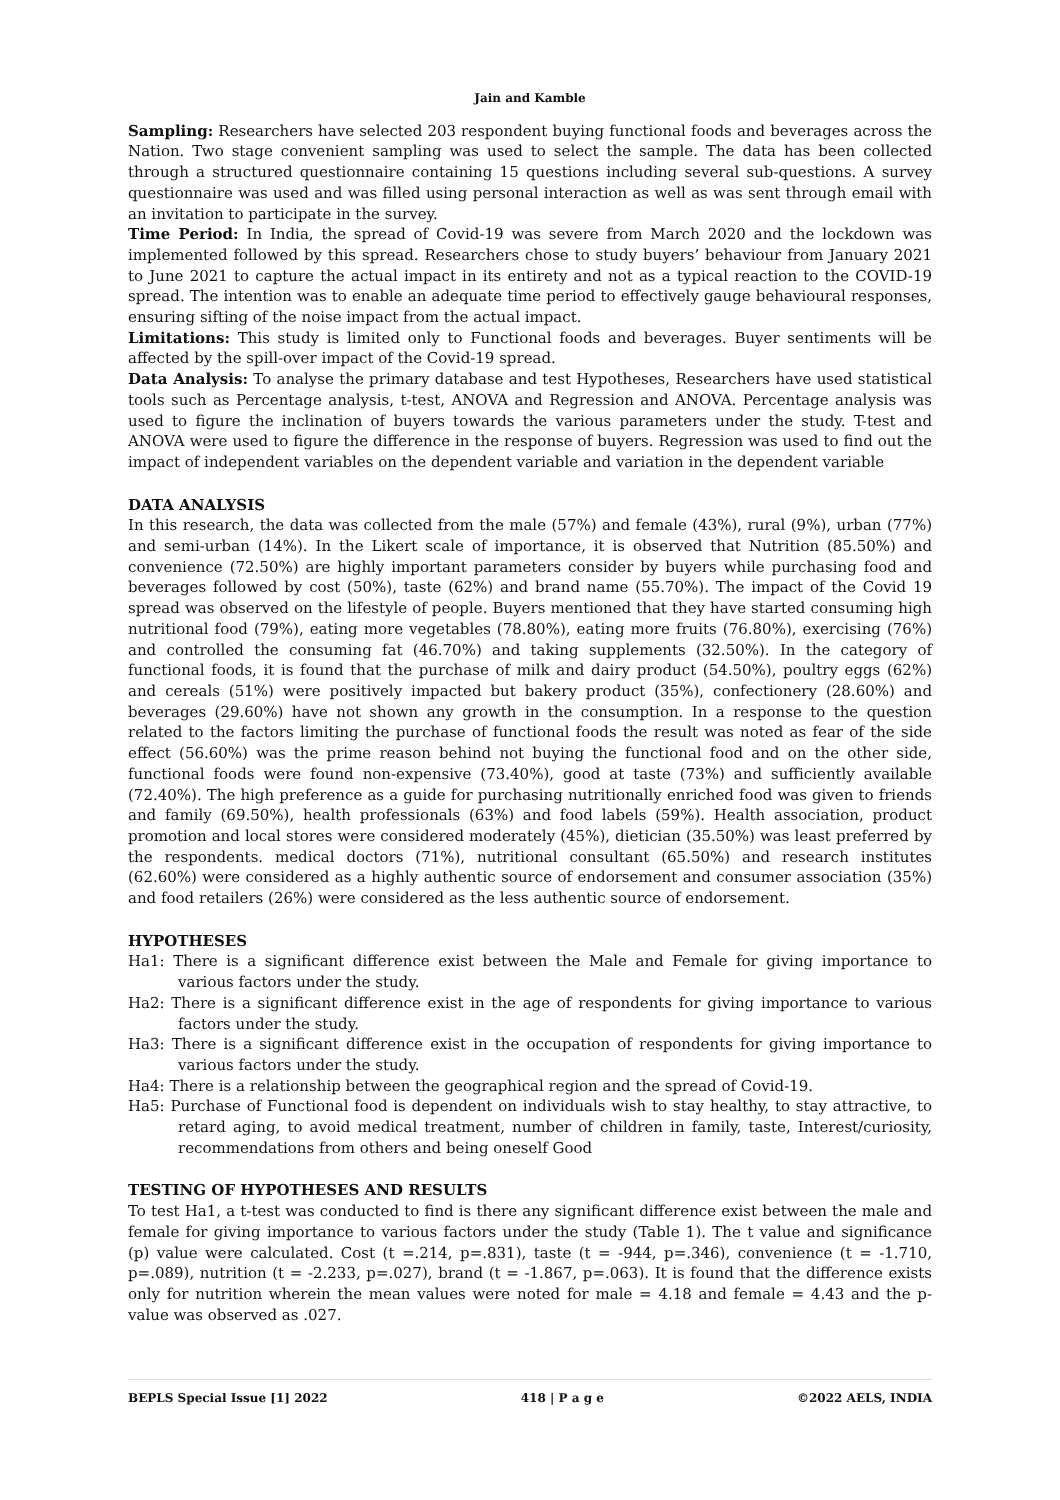Jain and Kamble
Sampling: Researchers have selected 203 respondent buying functional foods and beverages across the Nation. Two stage convenient sampling was used to select the sample. The data has been collected through a structured questionnaire containing 15 questions including several sub-questions. A survey questionnaire was used and was filled using personal interaction as well as was sent through email with an invitation to participate in the survey.
Time Period: In India, the spread of Covid-19 was severe from March 2020 and the lockdown was implemented followed by this spread. Researchers chose to study buyers’ behaviour from January 2021 to June 2021 to capture the actual impact in its entirety and not as a typical reaction to the COVID-19 spread. The intention was to enable an adequate time period to effectively gauge behavioural responses, ensuring sifting of the noise impact from the actual impact.
Limitations: This study is limited only to Functional foods and beverages. Buyer sentiments will be affected by the spill-over impact of the Covid-19 spread.
Data Analysis: To analyse the primary database and test Hypotheses, Researchers have used statistical tools such as Percentage analysis, t-test, ANOVA and Regression and ANOVA. Percentage analysis was used to figure the inclination of buyers towards the various parameters under the study. T-test and ANOVA were used to figure the difference in the response of buyers. Regression was used to find out the impact of independent variables on the dependent variable and variation in the dependent variable
DATA ANALYSIS
In this research, the data was collected from the male (57%) and female (43%), rural (9%), urban (77%) and semi-urban (14%). In the Likert scale of importance, it is observed that Nutrition (85.50%) and convenience (72.50%) are highly important parameters consider by buyers while purchasing food and beverages followed by cost (50%), taste (62%) and brand name (55.70%). The impact of the Covid 19 spread was observed on the lifestyle of people. Buyers mentioned that they have started consuming high nutritional food (79%), eating more vegetables (78.80%), eating more fruits (76.80%), exercising (76%) and controlled the consuming fat (46.70%) and taking supplements (32.50%). In the category of functional foods, it is found that the purchase of milk and dairy product (54.50%), poultry eggs (62%) and cereals (51%) were positively impacted but bakery product (35%), confectionery (28.60%) and beverages (29.60%) have not shown any growth in the consumption. In a response to the question related to the factors limiting the purchase of functional foods the result was noted as fear of the side effect (56.60%) was the prime reason behind not buying the functional food and on the other side, functional foods were found non-expensive (73.40%), good at taste (73%) and sufficiently available (72.40%). The high preference as a guide for purchasing nutritionally enriched food was given to friends and family (69.50%), health professionals (63%) and food labels (59%). Health association, product promotion and local stores were considered moderately (45%), dietician (35.50%) was least preferred by the respondents. medical doctors (71%), nutritional consultant (65.50%) and research institutes (62.60%) were considered as a highly authentic source of endorsement and consumer association (35%) and food retailers (26%) were considered as the less authentic source of endorsement.
HYPOTHESES
Ha1: There is a significant difference exist between the Male and Female for giving importance to various factors under the study.
Ha2: There is a significant difference exist in the age of respondents for giving importance to various factors under the study.
Ha3: There is a significant difference exist in the occupation of respondents for giving importance to various factors under the study.
Ha4: There is a relationship between the geographical region and the spread of Covid-19.
Ha5: Purchase of Functional food is dependent on individuals wish to stay healthy, to stay attractive, to retard aging, to avoid medical treatment, number of children in family, taste, Interest/curiosity, recommendations from others and being oneself Good
TESTING OF HYPOTHESES AND RESULTS
To test Ha1, a t-test was conducted to find is there any significant difference exist between the male and female for giving importance to various factors under the study (Table 1). The t value and significance (p) value were calculated. Cost (t =.214, p=.831), taste (t = -944, p=.346), convenience (t = -1.710, p=.089), nutrition (t = -2.233, p=.027), brand (t = -1.867, p=.063). It is found that the difference exists only for nutrition wherein the mean values were noted for male = 4.18 and female = 4.43 and the p-value was observed as .027.
BEPLS Special Issue [1] 2022 418 | P a g e ©2022 AELS, INDIA